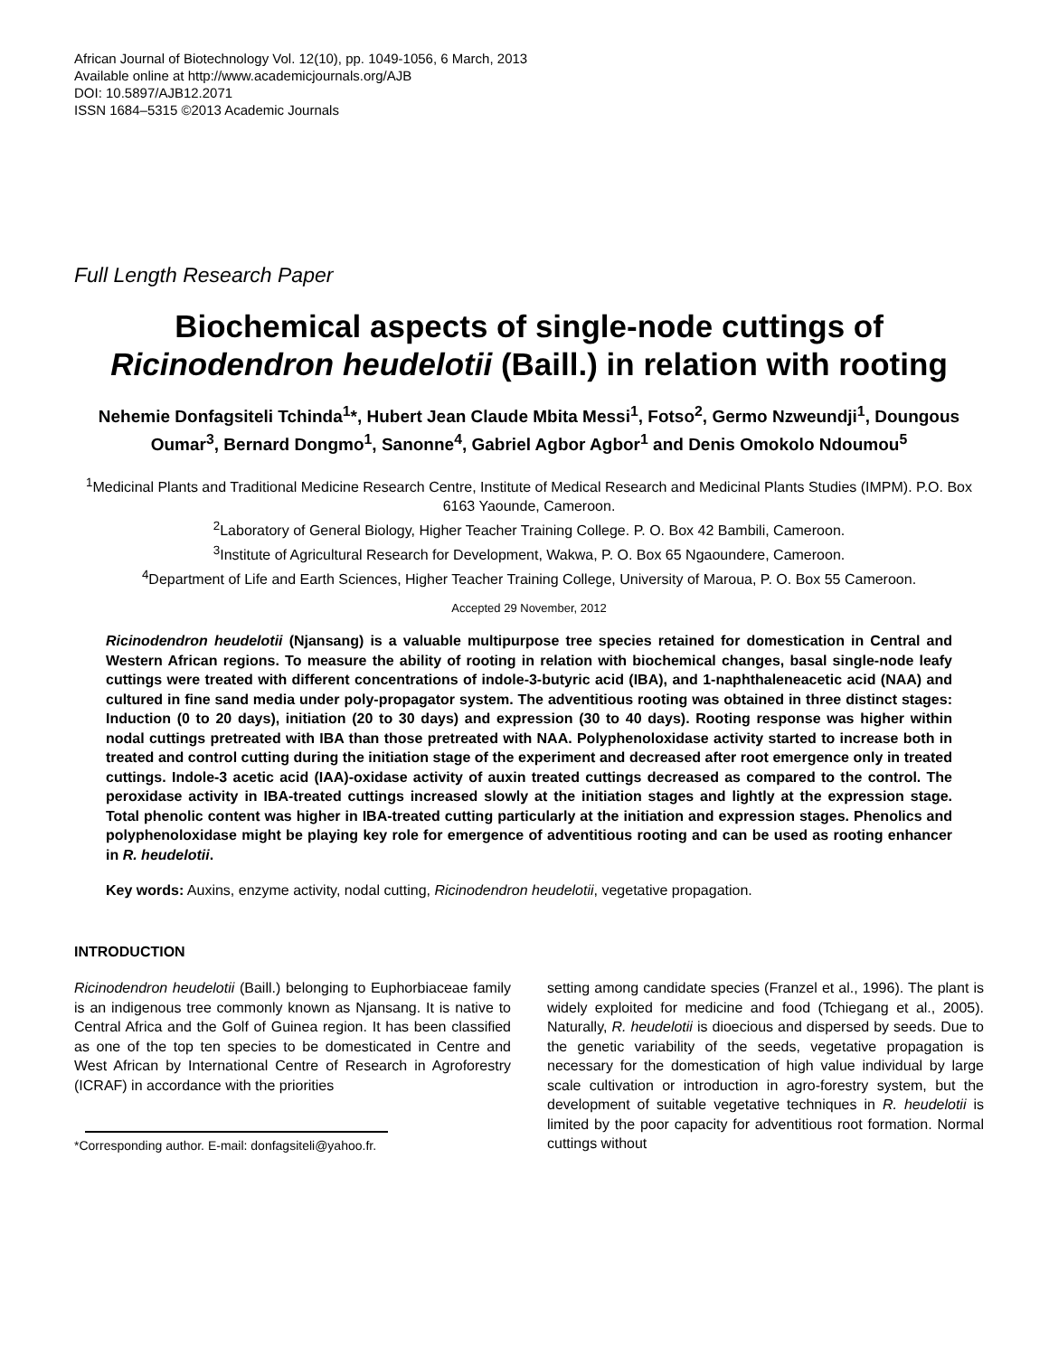African Journal of Biotechnology Vol. 12(10), pp. 1049-1056, 6 March, 2013
Available online at http://www.academicjournals.org/AJB
DOI: 10.5897/AJB12.2071
ISSN 1684–5315 ©2013 Academic Journals
Full Length Research Paper
Biochemical aspects of single-node cuttings of Ricinodendron heudelotii (Baill.) in relation with rooting
Nehemie Donfagsiteli Tchinda<sup>1</sup>*, Hubert Jean Claude Mbita Messi<sup>1</sup>, Fotso<sup>2</sup>, Germo Nzweundji<sup>1</sup>, Doungous Oumar<sup>3</sup>, Bernard Dongmo<sup>1</sup>, Sanonne<sup>4</sup>, Gabriel Agbor Agbor<sup>1</sup> and Denis Omokolo Ndoumou<sup>5</sup>
<sup>1</sup> Medicinal Plants and Traditional Medicine Research Centre, Institute of Medical Research and Medicinal Plants Studies (IMPM). P.O. Box 6163 Yaounde, Cameroon.
<sup>2</sup> Laboratory of General Biology, Higher Teacher Training College. P. O. Box 42 Bambili, Cameroon.
<sup>3</sup> Institute of Agricultural Research for Development, Wakwa, P. O. Box 65 Ngaoundere, Cameroon.
<sup>4</sup> Department of Life and Earth Sciences, Higher Teacher Training College, University of Maroua, P. O. Box 55 Cameroon.
Accepted 29 November, 2012
Ricinodendron heudelotii (Njansang) is a valuable multipurpose tree species retained for domestication in Central and Western African regions. To measure the ability of rooting in relation with biochemical changes, basal single-node leafy cuttings were treated with different concentrations of indole-3-butyric acid (IBA), and 1-naphthaleneacetic acid (NAA) and cultured in fine sand media under poly-propagator system. The adventitious rooting was obtained in three distinct stages: Induction (0 to 20 days), initiation (20 to 30 days) and expression (30 to 40 days). Rooting response was higher within nodal cuttings pretreated with IBA than those pretreated with NAA. Polyphenoloxidase activity started to increase both in treated and control cutting during the initiation stage of the experiment and decreased after root emergence only in treated cuttings. Indole-3 acetic acid (IAA)-oxidase activity of auxin treated cuttings decreased as compared to the control. The peroxidase activity in IBA-treated cuttings increased slowly at the initiation stages and lightly at the expression stage. Total phenolic content was higher in IBA-treated cutting particularly at the initiation and expression stages. Phenolics and polyphenoloxidase might be playing key role for emergence of adventitious rooting and can be used as rooting enhancer in R. heudelotii.
Key words: Auxins, enzyme activity, nodal cutting, Ricinodendron heudelotii, vegetative propagation.
INTRODUCTION
Ricinodendron heudelotii (Baill.) belonging to Euphorbiaceae family is an indigenous tree commonly known as Njansang. It is native to Central Africa and the Golf of Guinea region. It has been classified as one of the top ten species to be domesticated in Centre and West African by International Centre of Research in Agroforestry (ICRAF) in accordance with the priorities
*Corresponding author. E-mail: donfagsiteli@yahoo.fr.
setting among candidate species (Franzel et al., 1996). The plant is widely exploited for medicine and food (Tchiegang et al., 2005). Naturally, R. heudelotii is dioecious and dispersed by seeds. Due to the genetic variability of the seeds, vegetative propagation is necessary for the domestication of high value individual by large scale cultivation or introduction in agro-forestry system, but the development of suitable vegetative techniques in R. heudelotii is limited by the poor capacity for adventitious root formation. Normal cuttings without